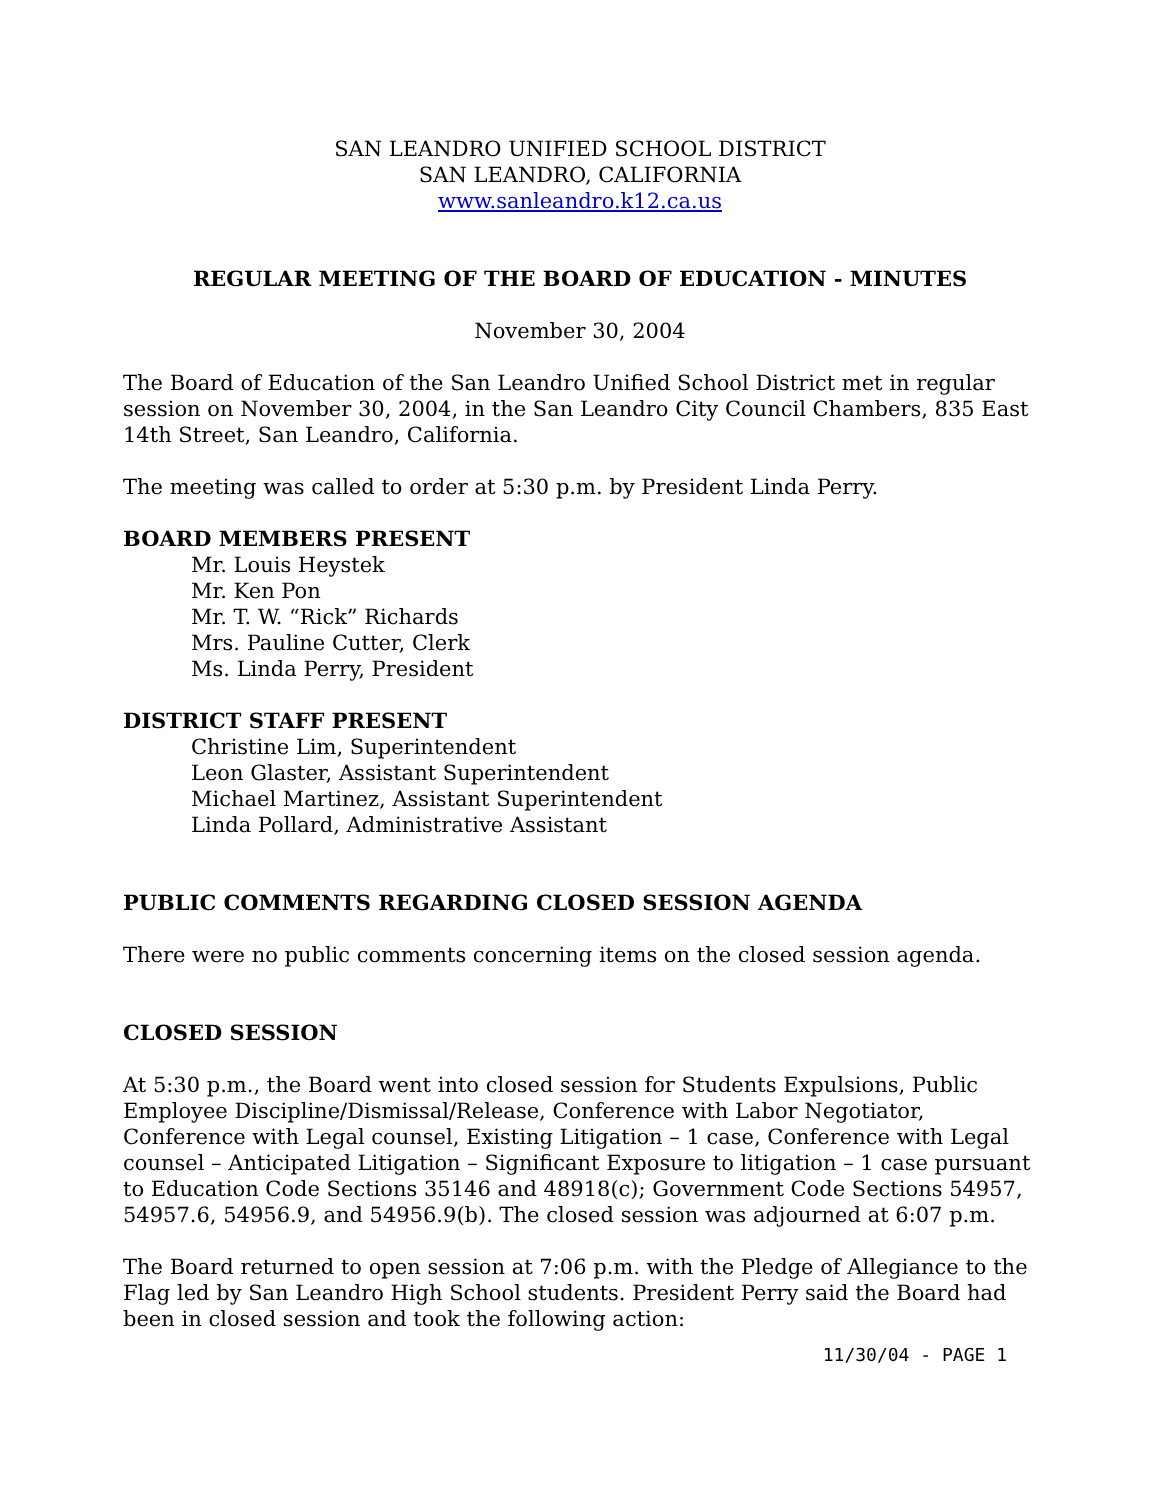SAN LEANDRO UNIFIED SCHOOL DISTRICT
SAN LEANDRO, CALIFORNIA
www.sanleandro.k12.ca.us
REGULAR MEETING OF THE BOARD OF EDUCATION - MINUTES
November 30, 2004
The Board of Education of the San Leandro Unified School District met in regular session on November 30, 2004, in the San Leandro City Council Chambers, 835 East 14th Street, San Leandro, California.
The meeting was called to order at 5:30 p.m. by President Linda Perry.
BOARD MEMBERS PRESENT
Mr. Louis Heystek
Mr. Ken Pon
Mr. T. W. “Rick” Richards
Mrs. Pauline Cutter, Clerk
Ms. Linda Perry, President
DISTRICT STAFF PRESENT
Christine Lim, Superintendent
Leon Glaster, Assistant Superintendent
Michael Martinez, Assistant Superintendent
Linda Pollard, Administrative Assistant
PUBLIC COMMENTS REGARDING CLOSED SESSION AGENDA
There were no public comments concerning items on the closed session agenda.
CLOSED SESSION
At 5:30 p.m., the Board went into closed session for Students Expulsions, Public Employee Discipline/Dismissal/Release, Conference with Labor Negotiator, Conference with Legal counsel, Existing Litigation – 1 case, Conference with Legal counsel – Anticipated Litigation – Significant Exposure to litigation – 1 case pursuant to Education Code Sections 35146 and 48918(c); Government Code Sections 54957, 54957.6, 54956.9, and 54956.9(b). The closed session was adjourned at 6:07 p.m.
The Board returned to open session at 7:06 p.m. with the Pledge of Allegiance to the Flag led by San Leandro High School students. President Perry said the Board had been in closed session and took the following action:
11/30/04 - PAGE 1